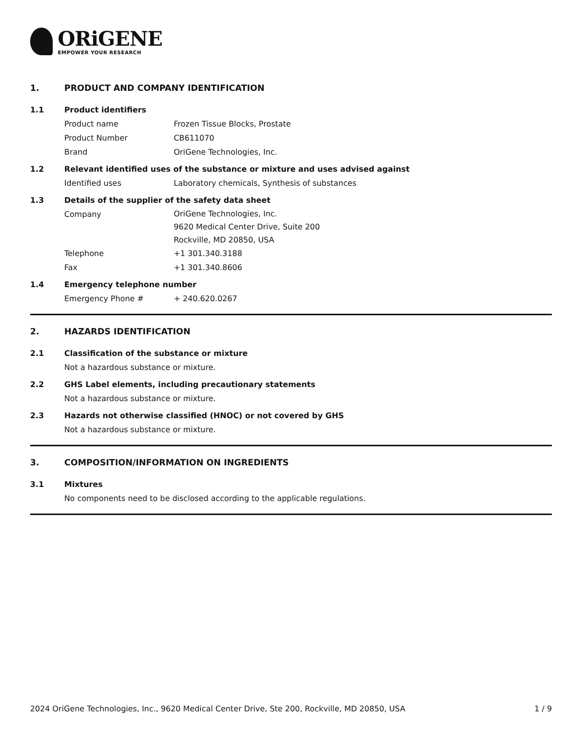ORiGENE
EMPOWER YOUR RESEARCH
1. PRODUCT AND COMPANY IDENTIFICATION
1.1 Product identifiers
Product name Frozen Tissue Blocks, Prostate
Product Number CB611070
Brand OriGene Technologies, Inc.
1.2 Relevant identified uses of the substance or mixture and uses advised against
Identified uses Laboratory chemicals, Synthesis of substances
1.3 Details of the supplier of the safety data sheet
Company OriGene Technologies, Inc.
9620 Medical Center Drive, Suite 200
Rockville, MD 20850, USA
Telephone +1 301.340.3188
Fax +1 301.340.8606
1.4 Emergency telephone number
Emergency Phone # + 240.620.0267
2. HAZARDS IDENTIFICATION
2.1 Classification of the substance or mixture
Not a hazardous substance or mixture.
2.2 GHS Label elements, including precautionary statements
Not a hazardous substance or mixture.
2.3 Hazards not otherwise classified (HNOC) or not covered by GHS
Not a hazardous substance or mixture.
3. COMPOSITION/INFORMATION ON INGREDIENTS
3.1 Mixtures
No components need to be disclosed according to the applicable regulations.
2024 OriGene Technologies, Inc., 9620 Medical Center Drive, Ste 200, Rockville, MD 20850, USA 1 / 9